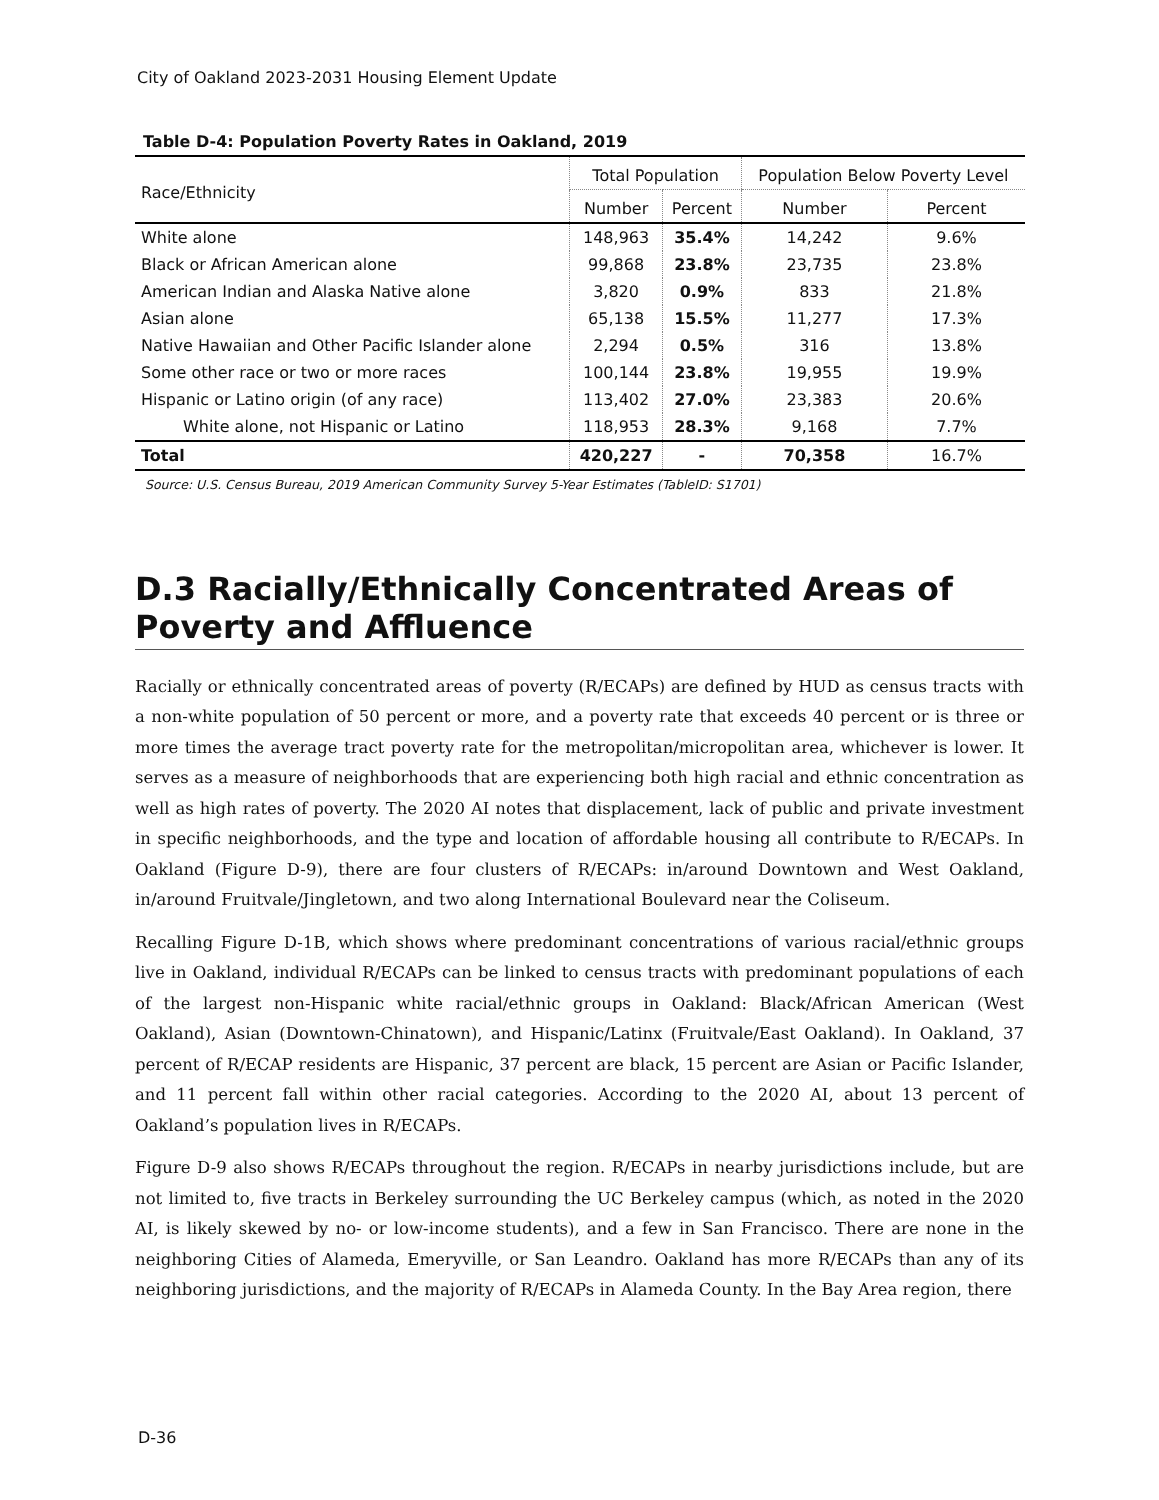City of Oakland 2023-2031 Housing Element Update
Table D-4: Population Poverty Rates in Oakland, 2019
| Race/Ethnicity | Total Population | | Population Below Poverty Level | |
| --- | --- | --- | --- | --- |
| | Number | Percent | Number | Percent |
| White alone | 148,963 | 35.4% | 14,242 | 9.6% |
| Black or African American alone | 99,868 | 23.8% | 23,735 | 23.8% |
| American Indian and Alaska Native alone | 3,820 | 0.9% | 833 | 21.8% |
| Asian alone | 65,138 | 15.5% | 11,277 | 17.3% |
| Native Hawaiian and Other Pacific Islander alone | 2,294 | 0.5% | 316 | 13.8% |
| Some other race or two or more races | 100,144 | 23.8% | 19,955 | 19.9% |
| Hispanic or Latino origin (of any race) | 113,402 | 27.0% | 23,383 | 20.6% |
| White alone, not Hispanic or Latino | 118,953 | 28.3% | 9,168 | 7.7% |
| Total | 420,227 | - | 70,358 | 16.7% |
Source: U.S. Census Bureau, 2019 American Community Survey 5-Year Estimates (TableID: S1701)
D.3 Racially/Ethnically Concentrated Areas of Poverty and Affluence
Racially or ethnically concentrated areas of poverty (R/ECAPs) are defined by HUD as census tracts with a non-white population of 50 percent or more, and a poverty rate that exceeds 40 percent or is three or more times the average tract poverty rate for the metropolitan/micropolitan area, whichever is lower. It serves as a measure of neighborhoods that are experiencing both high racial and ethnic concentration as well as high rates of poverty. The 2020 AI notes that displacement, lack of public and private investment in specific neighborhoods, and the type and location of affordable housing all contribute to R/ECAPs. In Oakland (Figure D-9), there are four clusters of R/ECAPs: in/around Downtown and West Oakland, in/around Fruitvale/Jingletown, and two along International Boulevard near the Coliseum.
Recalling Figure D-1B, which shows where predominant concentrations of various racial/ethnic groups live in Oakland, individual R/ECAPs can be linked to census tracts with predominant populations of each of the largest non-Hispanic white racial/ethnic groups in Oakland: Black/African American (West Oakland), Asian (Downtown-Chinatown), and Hispanic/Latinx (Fruitvale/East Oakland). In Oakland, 37 percent of R/ECAP residents are Hispanic, 37 percent are black, 15 percent are Asian or Pacific Islander, and 11 percent fall within other racial categories. According to the 2020 AI, about 13 percent of Oakland’s population lives in R/ECAPs.
Figure D-9 also shows R/ECAPs throughout the region. R/ECAPs in nearby jurisdictions include, but are not limited to, five tracts in Berkeley surrounding the UC Berkeley campus (which, as noted in the 2020 AI, is likely skewed by no- or low-income students), and a few in San Francisco. There are none in the neighboring Cities of Alameda, Emeryville, or San Leandro. Oakland has more R/ECAPs than any of its neighboring jurisdictions, and the majority of R/ECAPs in Alameda County. In the Bay Area region, there
D-36